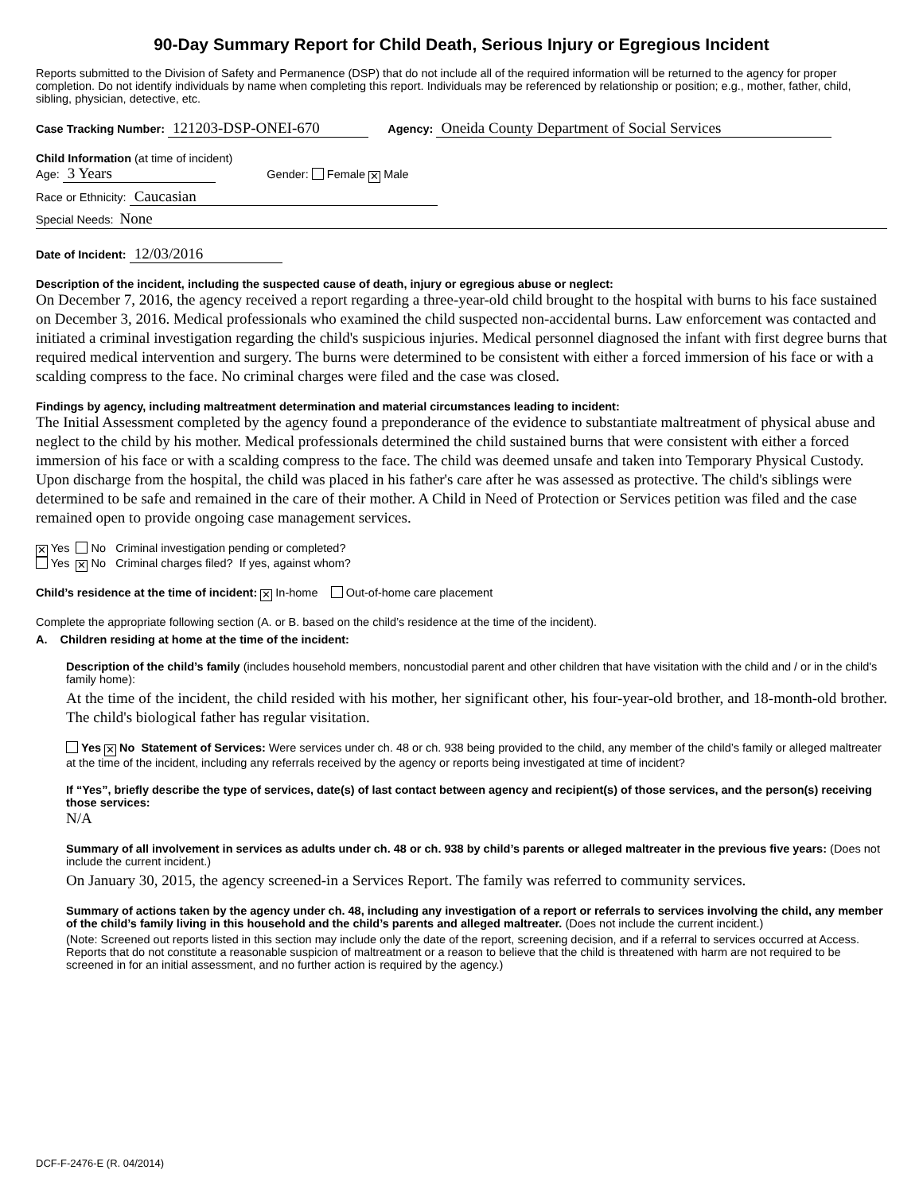90-Day Summary Report for Child Death, Serious Injury or Egregious Incident
Reports submitted to the Division of Safety and Permanence (DSP) that do not include all of the required information will be returned to the agency for proper completion. Do not identify individuals by name when completing this report. Individuals may be referenced by relationship or position; e.g., mother, father, child, sibling, physician, detective, etc.
Case Tracking Number: 121203-DSP-ONEI-670 Agency: Oneida County Department of Social Services
Child Information (at time of incident)
Age: 3 Years Gender: Female ✕ Male
Race or Ethnicity: Caucasian
Special Needs: None
Date of Incident: 12/03/2016
Description of the incident, including the suspected cause of death, injury or egregious abuse or neglect:
On December 7, 2016, the agency received a report regarding a three-year-old child brought to the hospital with burns to his face sustained on December 3, 2016. Medical professionals who examined the child suspected non-accidental burns. Law enforcement was contacted and initiated a criminal investigation regarding the child's suspicious injuries. Medical personnel diagnosed the infant with first degree burns that required medical intervention and surgery. The burns were determined to be consistent with either a forced immersion of his face or with a scalding compress to the face. No criminal charges were filed and the case was closed.
Findings by agency, including maltreatment determination and material circumstances leading to incident:
The Initial Assessment completed by the agency found a preponderance of the evidence to substantiate maltreatment of physical abuse and neglect to the child by his mother. Medical professionals determined the child sustained burns that were consistent with either a forced immersion of his face or with a scalding compress to the face. The child was deemed unsafe and taken into Temporary Physical Custody. Upon discharge from the hospital, the child was placed in his father's care after he was assessed as protective. The child's siblings were determined to be safe and remained in the care of their mother. A Child in Need of Protection or Services petition was filed and the case remained open to provide ongoing case management services.
✕ Yes No Criminal investigation pending or completed?
Yes ✕ No Criminal charges filed? If yes, against whom?
Child’s residence at the time of incident: ✕ In-home Out-of-home care placement
Complete the appropriate following section (A. or B. based on the child’s residence at the time of the incident).
A. Children residing at home at the time of the incident:
Description of the child’s family (includes household members, noncustodial parent and other children that have visitation with the child and / or in the child's family home):
At the time of the incident, the child resided with his mother, her significant other, his four-year-old brother, and 18-month-old brother. The child's biological father has regular visitation.
Yes ✕ No Statement of Services: Were services under ch. 48 or ch. 938 being provided to the child, any member of the child’s family or alleged maltreater at the time of the incident, including any referrals received by the agency or reports being investigated at time of incident?
If “Yes”, briefly describe the type of services, date(s) of last contact between agency and recipient(s) of those services, and the person(s) receiving those services:
N/A
Summary of all involvement in services as adults under ch. 48 or ch. 938 by child’s parents or alleged maltreater in the previous five years: (Does not include the current incident.)
On January 30, 2015, the agency screened-in a Services Report. The family was referred to community services.
Summary of actions taken by the agency under ch. 48, including any investigation of a report or referrals to services involving the child, any member of the child’s family living in this household and the child’s parents and alleged maltreater. (Does not include the current incident.)
(Note: Screened out reports listed in this section may include only the date of the report, screening decision, and if a referral to services occurred at Access. Reports that do not constitute a reasonable suspicion of maltreatment or a reason to believe that the child is threatened with harm are not required to be screened in for an initial assessment, and no further action is required by the agency.)
DCF-F-2476-E (R. 04/2014)